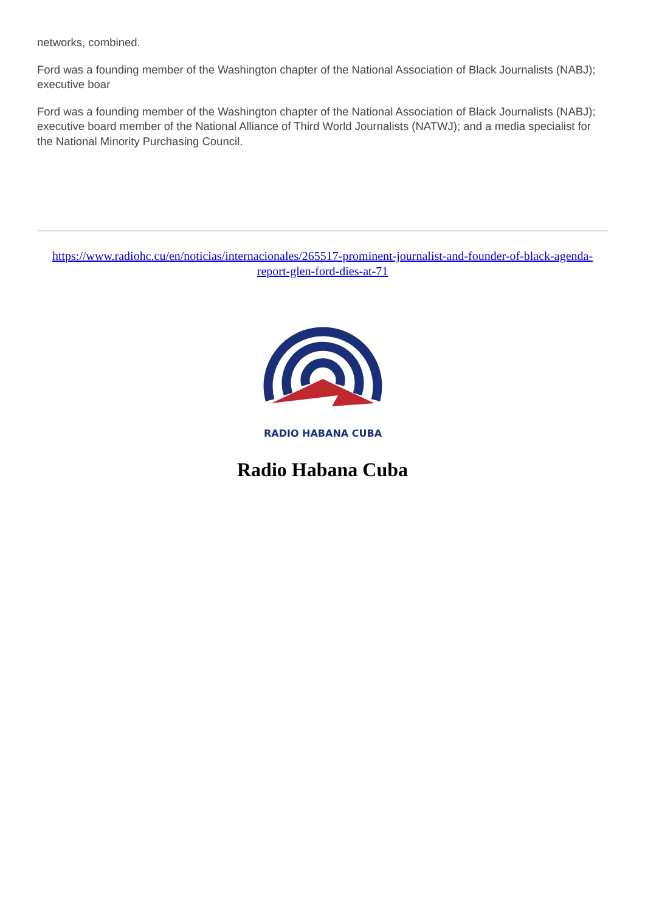networks, combined.
Ford was a founding member of the Washington chapter of the National Association of Black Journalists (NABJ); executive boar
Ford was a founding member of the Washington chapter of the National Association of Black Journalists (NABJ); executive board member of the National Alliance of Third World Journalists (NATWJ); and a media specialist for the National Minority Purchasing Council.
https://www.radiohc.cu/en/noticias/internacionales/265517-prominent-journalist-and-founder-of-black-agenda-report-glen-ford-dies-at-71
RADIO HABANA CUBA
Radio Habana Cuba